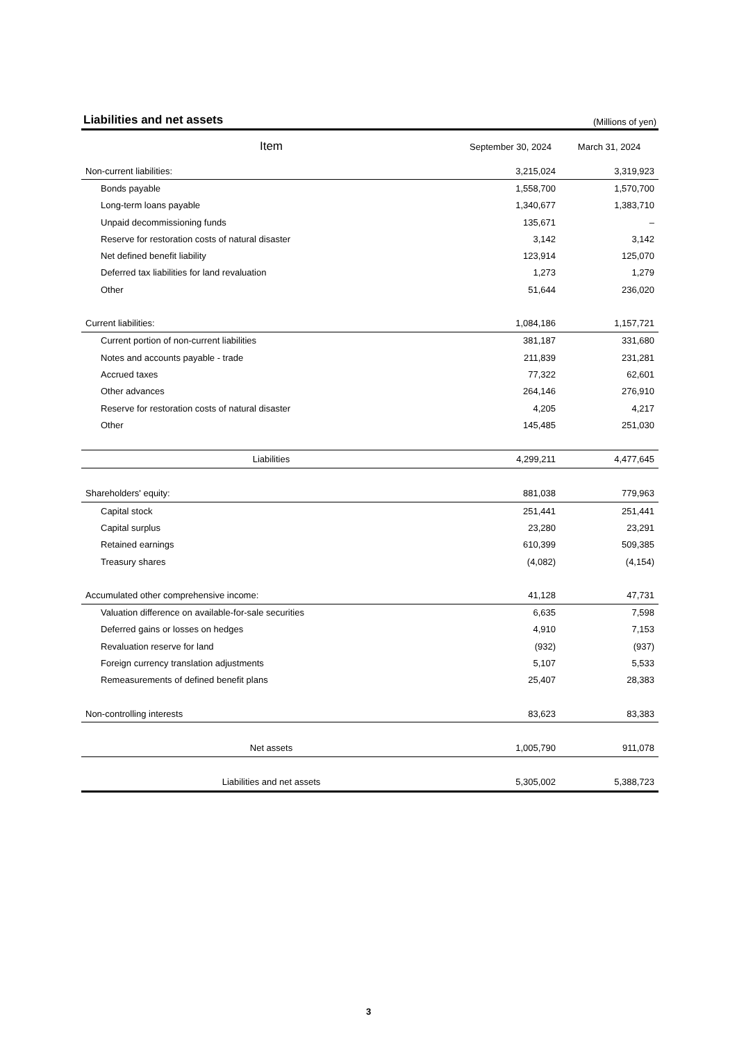Liabilities and net assets
(Millions of yen)
| Item | September 30, 2024 | March 31, 2024 |
| --- | --- | --- |
| Non-current liabilities: | 3,215,024 | 3,319,923 |
| Bonds payable | 1,558,700 | 1,570,700 |
| Long-term loans payable | 1,340,677 | 1,383,710 |
| Unpaid decommissioning funds | 135,671 | – |
| Reserve for restoration costs of natural disaster | 3,142 | 3,142 |
| Net defined benefit liability | 123,914 | 125,070 |
| Deferred tax liabilities for land revaluation | 1,273 | 1,279 |
| Other | 51,644 | 236,020 |
| Current liabilities: | 1,084,186 | 1,157,721 |
| Current portion of non-current liabilities | 381,187 | 331,680 |
| Notes and accounts payable - trade | 211,839 | 231,281 |
| Accrued taxes | 77,322 | 62,601 |
| Other advances | 264,146 | 276,910 |
| Reserve for restoration costs of natural disaster | 4,205 | 4,217 |
| Other | 145,485 | 251,030 |
| Liabilities | 4,299,211 | 4,477,645 |
| Shareholders' equity: | 881,038 | 779,963 |
| Capital stock | 251,441 | 251,441 |
| Capital surplus | 23,280 | 23,291 |
| Retained earnings | 610,399 | 509,385 |
| Treasury shares | (4,082) | (4,154) |
| Accumulated other comprehensive income: | 41,128 | 47,731 |
| Valuation difference on available-for-sale securities | 6,635 | 7,598 |
| Deferred gains or losses on hedges | 4,910 | 7,153 |
| Revaluation reserve for land | (932) | (937) |
| Foreign currency translation adjustments | 5,107 | 5,533 |
| Remeasurements of defined benefit plans | 25,407 | 28,383 |
| Non-controlling interests | 83,623 | 83,383 |
| Net assets | 1,005,790 | 911,078 |
| Liabilities and net assets | 5,305,002 | 5,388,723 |
3